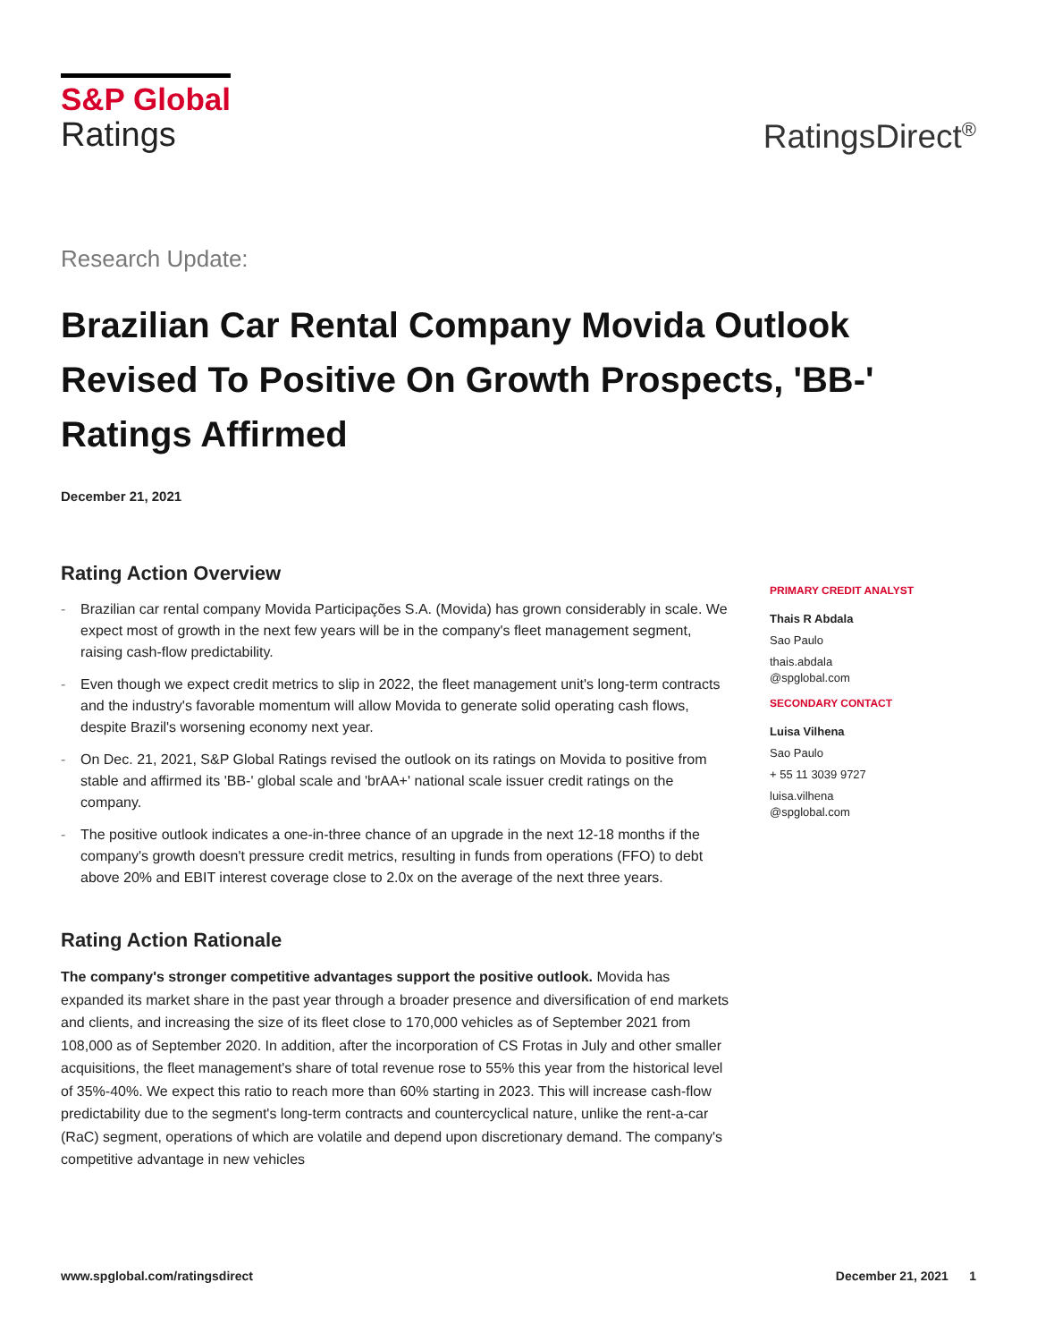S&P Global
Ratings
RatingsDirect<sup>®</sup>
Research Update:
Brazilian Car Rental Company Movida Outlook Revised To Positive On Growth Prospects, 'BB-' Ratings Affirmed
December 21, 2021
Rating Action Overview
- Brazilian car rental company Movida Participações S.A. (Movida) has grown considerably in scale. We expect most of growth in the next few years will be in the company's fleet management segment, raising cash-flow predictability.
- Even though we expect credit metrics to slip in 2022, the fleet management unit's long-term contracts and the industry's favorable momentum will allow Movida to generate solid operating cash flows, despite Brazil's worsening economy next year.
- On Dec. 21, 2021, S&P Global Ratings revised the outlook on its ratings on Movida to positive from stable and affirmed its 'BB-' global scale and 'brAA+' national scale issuer credit ratings on the company.
- The positive outlook indicates a one-in-three chance of an upgrade in the next 12-18 months if the company's growth doesn't pressure credit metrics, resulting in funds from operations (FFO) to debt above 20% and EBIT interest coverage close to 2.0x on the average of the next three years.
Rating Action Rationale
The company's stronger competitive advantages support the positive outlook. Movida has expanded its market share in the past year through a broader presence and diversification of end markets and clients, and increasing the size of its fleet close to 170,000 vehicles as of September 2021 from 108,000 as of September 2020. In addition, after the incorporation of CS Frotas in July and other smaller acquisitions, the fleet management's share of total revenue rose to 55% this year from the historical level of 35%-40%. We expect this ratio to reach more than 60% starting in 2023. This will increase cash-flow predictability due to the segment's long-term contracts and countercyclical nature, unlike the rent-a-car (RaC) segment, operations of which are volatile and depend upon discretionary demand. The company's competitive advantage in new vehicles
PRIMARY CREDIT ANALYST
Thais R Abdala
Sao Paulo
thais.abdala
@spglobal.com
SECONDARY CONTACT
Luisa Vilhena
Sao Paulo
+ 55 11 3039 9727
luisa.vilhena
@spglobal.com
www.spglobal.com/ratingsdirect December 21, 2021 1